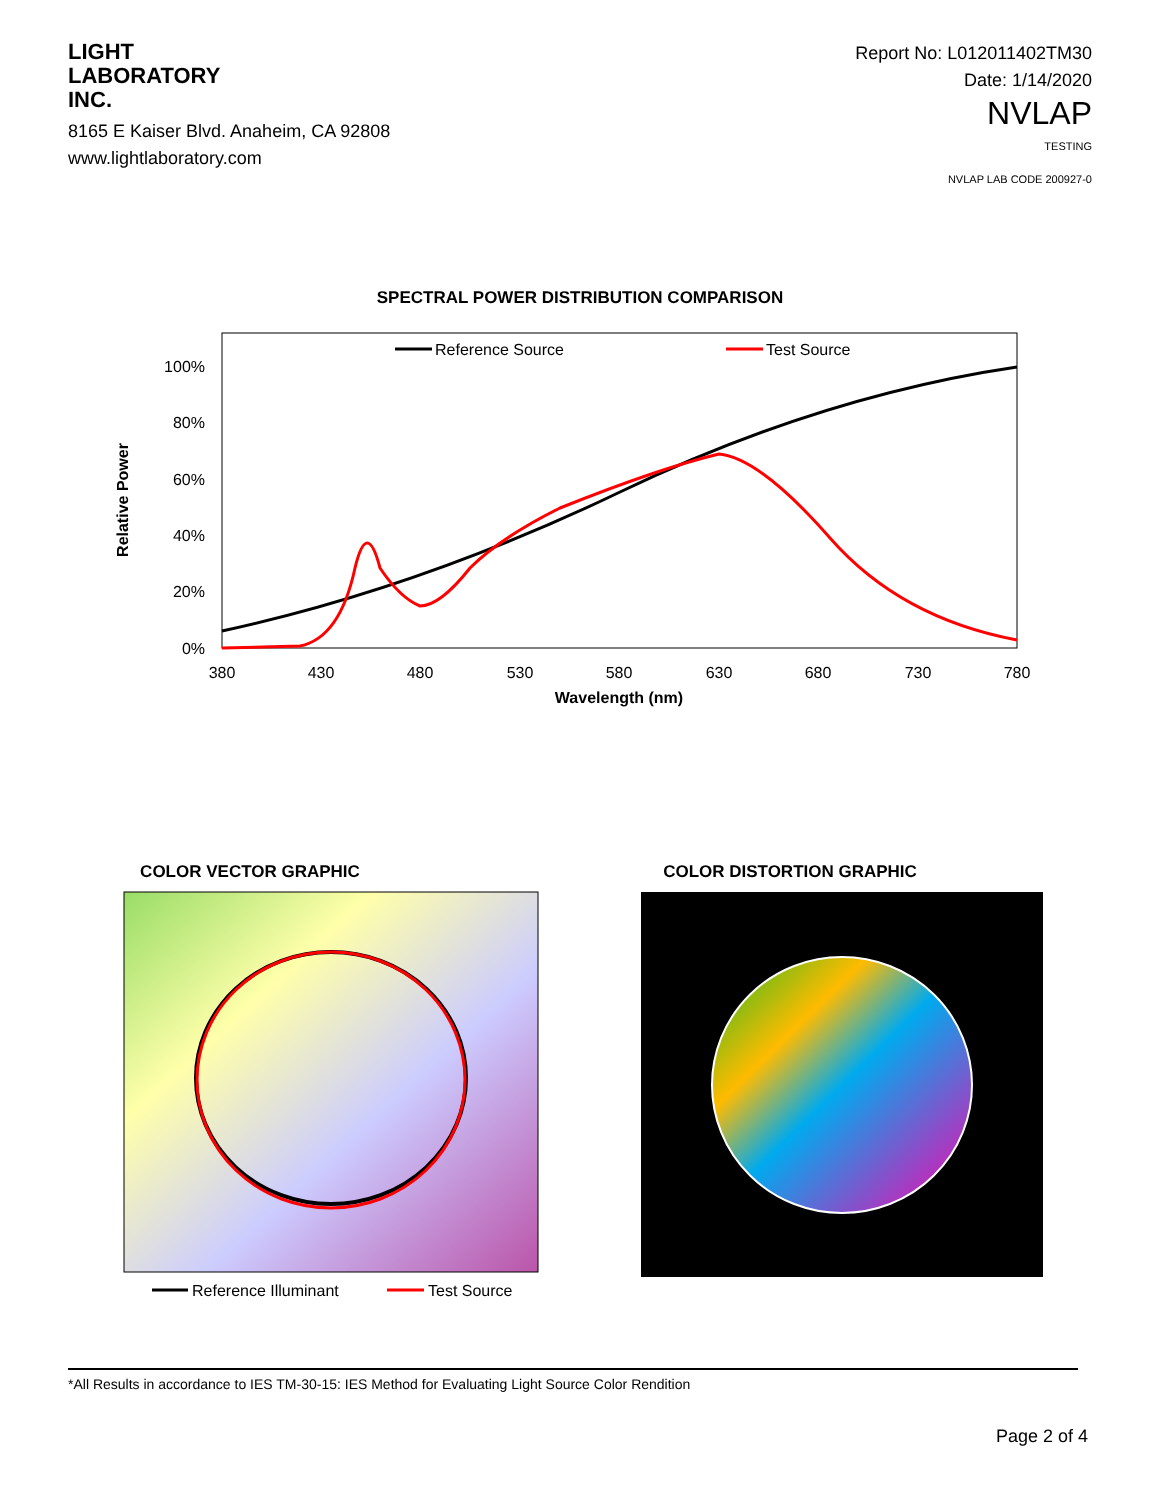LIGHT
LABORATORY
INC.
8165 E Kaiser Blvd. Anaheim, CA 92808
www.lightlaboratory.com
Report No: L012011402TM30
Date: 1/14/2020
NVLAP
TESTING
NVLAP LAB CODE 200927-0
SPECTRAL POWER DISTRIBUTION COMPARISON
100%
80%
60%
40%
20%
0%
380
430
480
530
580
630
680
730
780
Wavelength (nm)
Relative Power
Reference Source
Test Source
COLOR VECTOR GRAPHIC
Reference Illuminant
Test Source
COLOR DISTORTION GRAPHIC
*All Results in accordance to IES TM-30-15: IES Method for Evaluating Light Source Color Rendition
Page 2 of 4